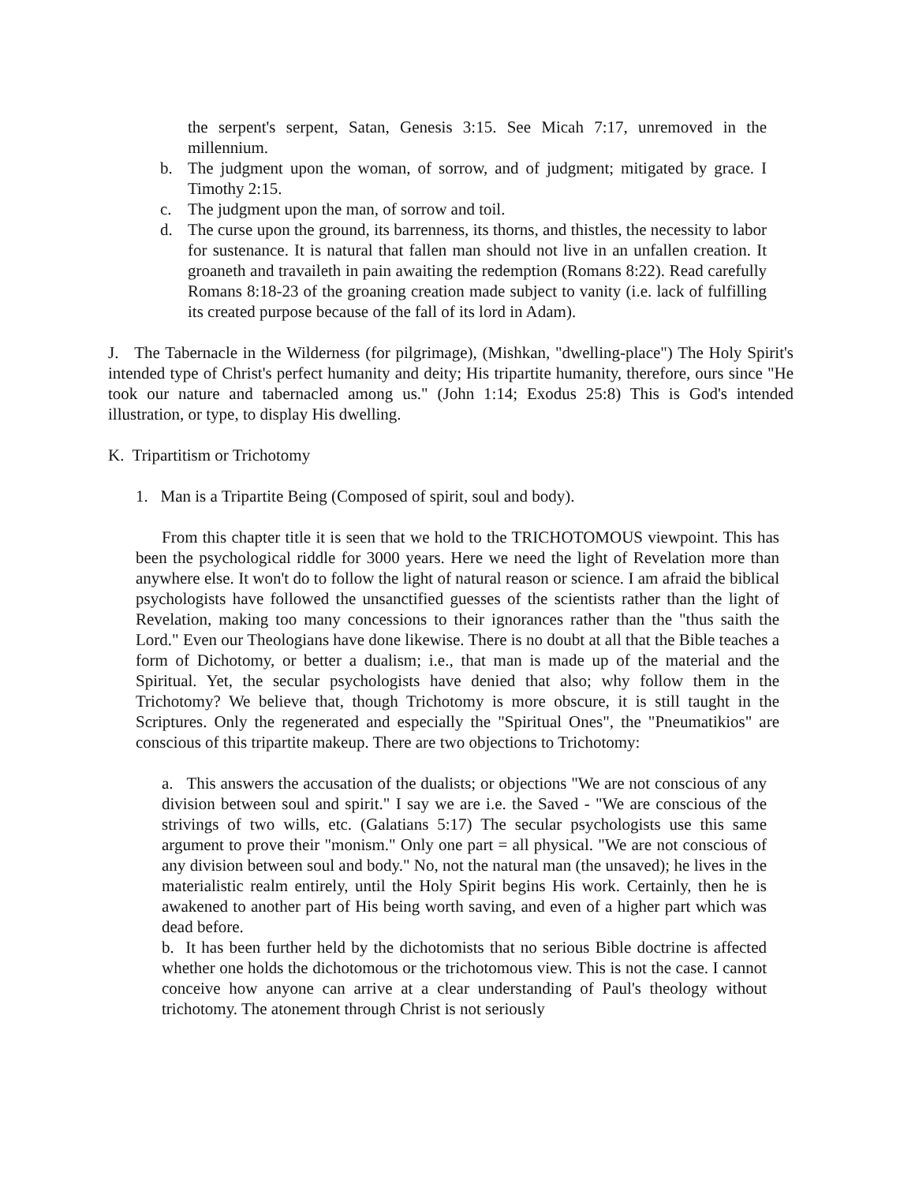the serpent's serpent, Satan, Genesis 3:15. See Micah 7:17, unremoved in the millennium.
b. The judgment upon the woman, of sorrow, and of judgment; mitigated by grace. I Timothy 2:15.
c. The judgment upon the man, of sorrow and toil.
d. The curse upon the ground, its barrenness, its thorns, and thistles, the necessity to labor for sustenance. It is natural that fallen man should not live in an unfallen creation. It groaneth and travaileth in pain awaiting the redemption (Romans 8:22). Read carefully Romans 8:18-23 of the groaning creation made subject to vanity (i.e. lack of fulfilling its created purpose because of the fall of its lord in Adam).
J. The Tabernacle in the Wilderness (for pilgrimage), (Mishkan, "dwelling-place") The Holy Spirit's intended type of Christ's perfect humanity and deity; His tripartite humanity, therefore, ours since "He took our nature and tabernacled among us." (John 1:14; Exodus 25:8) This is God's intended illustration, or type, to display His dwelling.
K. Tripartitism or Trichotomy
1. Man is a Tripartite Being (Composed of spirit, soul and body).
From this chapter title it is seen that we hold to the TRICHOTOMOUS viewpoint. This has been the psychological riddle for 3000 years. Here we need the light of Revelation more than anywhere else. It won't do to follow the light of natural reason or science. I am afraid the biblical psychologists have followed the unsanctified guesses of the scientists rather than the light of Revelation, making too many concessions to their ignorances rather than the "thus saith the Lord." Even our Theologians have done likewise. There is no doubt at all that the Bible teaches a form of Dichotomy, or better a dualism; i.e., that man is made up of the material and the Spiritual. Yet, the secular psychologists have denied that also; why follow them in the Trichotomy? We believe that, though Trichotomy is more obscure, it is still taught in the Scriptures. Only the regenerated and especially the "Spiritual Ones", the "Pneumatikios" are conscious of this tripartite makeup. There are two objections to Trichotomy:
a. This answers the accusation of the dualists; or objections "We are not conscious of any division between soul and spirit." I say we are i.e. the Saved - "We are conscious of the strivings of two wills, etc. (Galatians 5:17) The secular psychologists use this same argument to prove their "monism." Only one part = all physical. "We are not conscious of any division between soul and body." No, not the natural man (the unsaved); he lives in the materialistic realm entirely, until the Holy Spirit begins His work. Certainly, then he is awakened to another part of His being worth saving, and even of a higher part which was dead before.
b. It has been further held by the dichotomists that no serious Bible doctrine is affected whether one holds the dichotomous or the trichotomous view. This is not the case. I cannot conceive how anyone can arrive at a clear understanding of Paul's theology without trichotomy. The atonement through Christ is not seriously